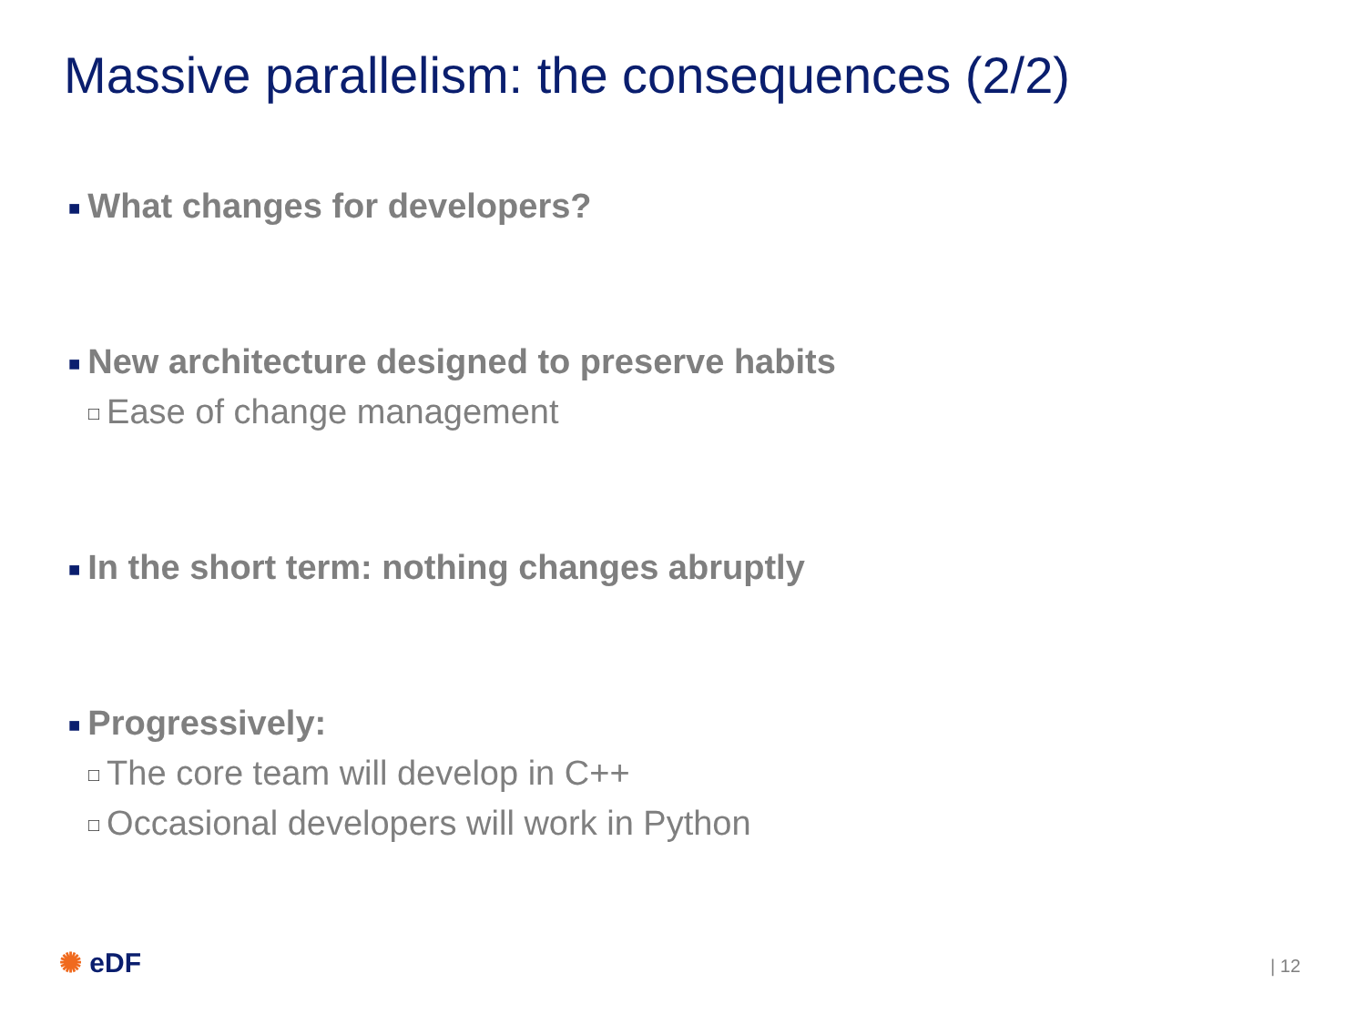Massive parallelism: the consequences (2/2)
■ What changes for developers?
■ New architecture designed to preserve habits
□ Ease of change management
■ In the short term: nothing changes abruptly
■ Progressively:
□ The core team will develop in C++
□ Occasional developers will work in Python
✺ eDF | 12